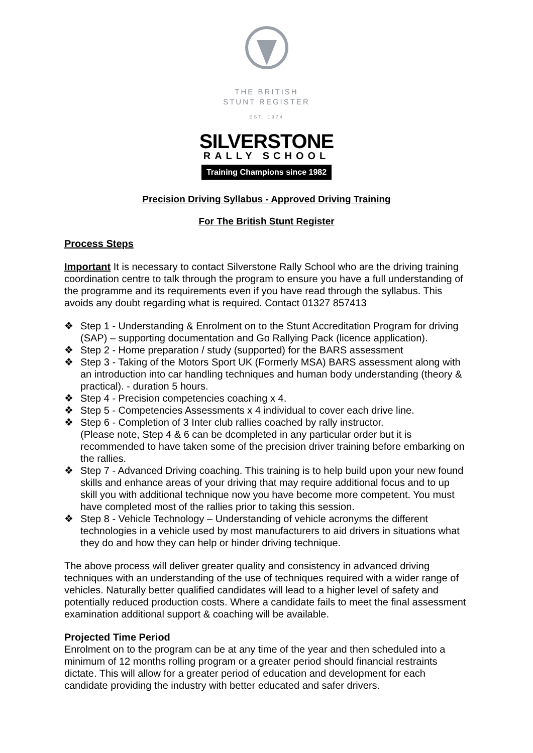THE BRITISH
STUNT REGISTER
EST. 1974
SILVERSTONE
RALLY SCHOOL
Training Champions since 1982
Precision Driving Syllabus - Approved Driving Training
For The British Stunt Register
Process Steps
Important It is necessary to contact Silverstone Rally School who are the driving training coordination centre to talk through the program to ensure you have a full understanding of the programme and its requirements even if you have read through the syllabus. This avoids any doubt regarding what is required. Contact 01327 857413
❖ Step 1 - Understanding & Enrolment on to the Stunt Accreditation Program for driving (SAP) – supporting documentation and Go Rallying Pack (licence application).
❖ Step 2 - Home preparation / study (supported) for the BARS assessment
❖ Step 3 - Taking of the Motors Sport UK (Formerly MSA) BARS assessment along with an introduction into car handling techniques and human body understanding (theory & practical). - duration 5 hours.
❖ Step 4 - Precision competencies coaching x 4.
❖ Step 5 - Competencies Assessments x 4 individual to cover each drive line.
❖ Step 6 - Completion of 3 Inter club rallies coached by rally instructor.
(Please note, Step 4 & 6 can be dcompleted in any particular order but it is recommended to have taken some of the precision driver training before embarking on the rallies.
❖ Step 7 - Advanced Driving coaching. This training is to help build upon your new found skills and enhance areas of your driving that may require additional focus and to up skill you with additional technique now you have become more competent. You must have completed most of the rallies prior to taking this session.
❖ Step 8 - Vehicle Technology – Understanding of vehicle acronyms the different technologies in a vehicle used by most manufacturers to aid drivers in situations what they do and how they can help or hinder driving technique.
The above process will deliver greater quality and consistency in advanced driving techniques with an understanding of the use of techniques required with a wider range of vehicles. Naturally better qualified candidates will lead to a higher level of safety and potentially reduced production costs. Where a candidate fails to meet the final assessment examination additional support & coaching will be available.
Projected Time Period
Enrolment on to the program can be at any time of the year and then scheduled into a minimum of 12 months rolling program or a greater period should financial restraints dictate. This will allow for a greater period of education and development for each candidate providing the industry with better educated and safer drivers.